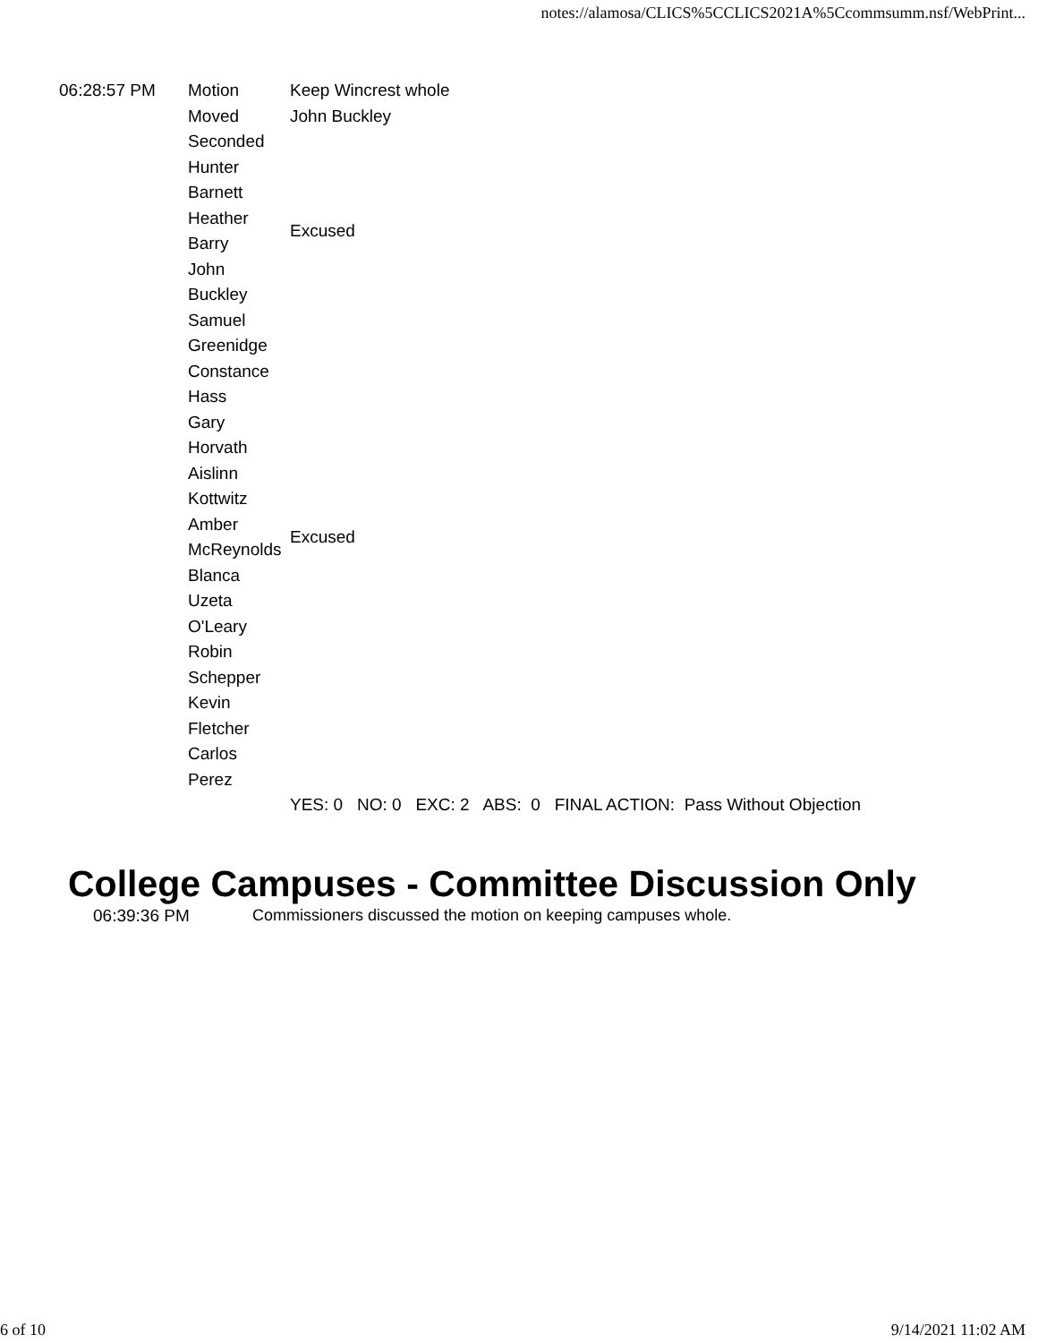notes://alamosa/CLICS%5CCLICS2021A%5Ccommsumm.nsf/WebPrint...
| 06:28:57 PM | Motion | Keep Wincrest whole |
| | Moved | John Buckley |
| | Seconded | |
| | Hunter Barnett | |
| | Heather Barry | Excused |
| | John Buckley | |
| | Samuel Greenidge | |
| | Constance Hass | |
| | Gary Horvath | |
| | Aislinn Kottwitz | |
| | Amber McReynolds | Excused |
| | Blanca Uzeta O'Leary | |
| | Robin Schepper | |
| | Kevin Fletcher | |
| | Carlos Perez | |
| | | YES: 0 NO: 0 EXC: 2 ABS: 0 FINAL ACTION: Pass Without Objection |
College Campuses - Committee Discussion Only
| 06:39:36 PM | Commissioners discussed the motion on keeping campuses whole. |
6 of 10 9/14/2021 11:02 AM